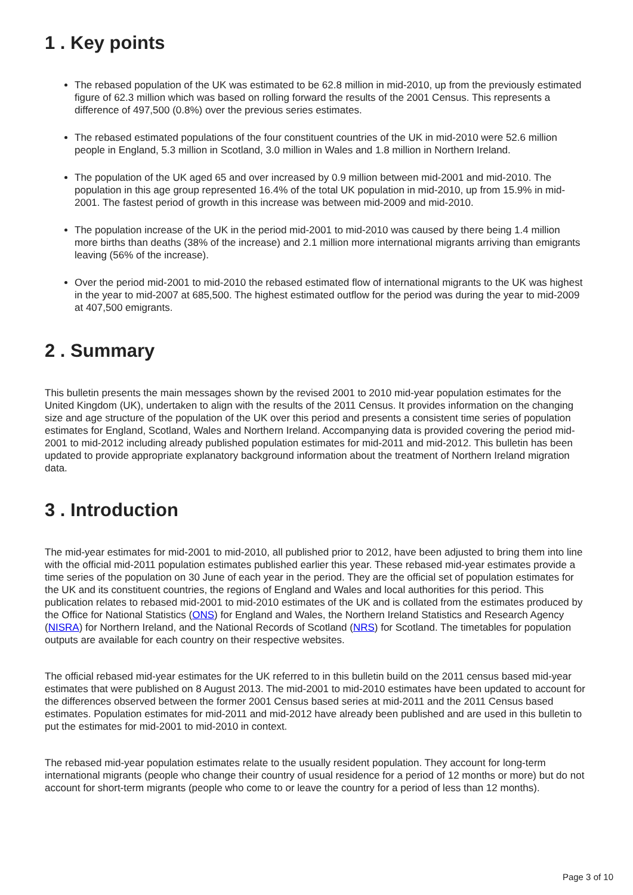1 . Key points
The rebased population of the UK was estimated to be 62.8 million in mid-2010, up from the previously estimated figure of 62.3 million which was based on rolling forward the results of the 2001 Census. This represents a difference of 497,500 (0.8%) over the previous series estimates.
The rebased estimated populations of the four constituent countries of the UK in mid-2010 were 52.6 million people in England, 5.3 million in Scotland, 3.0 million in Wales and 1.8 million in Northern Ireland.
The population of the UK aged 65 and over increased by 0.9 million between mid-2001 and mid-2010. The population in this age group represented 16.4% of the total UK population in mid-2010, up from 15.9% in mid-2001. The fastest period of growth in this increase was between mid-2009 and mid-2010.
The population increase of the UK in the period mid-2001 to mid-2010 was caused by there being 1.4 million more births than deaths (38% of the increase) and 2.1 million more international migrants arriving than emigrants leaving (56% of the increase).
Over the period mid-2001 to mid-2010 the rebased estimated flow of international migrants to the UK was highest in the year to mid-2007 at 685,500. The highest estimated outflow for the period was during the year to mid-2009 at 407,500 emigrants.
2 . Summary
This bulletin presents the main messages shown by the revised 2001 to 2010 mid-year population estimates for the United Kingdom (UK), undertaken to align with the results of the 2011 Census. It provides information on the changing size and age structure of the population of the UK over this period and presents a consistent time series of population estimates for England, Scotland, Wales and Northern Ireland. Accompanying data is provided covering the period mid-2001 to mid-2012 including already published population estimates for mid-2011 and mid-2012. This bulletin has been updated to provide appropriate explanatory background information about the treatment of Northern Ireland migration data.
3 . Introduction
The mid-year estimates for mid-2001 to mid-2010, all published prior to 2012, have been adjusted to bring them into line with the official mid-2011 population estimates published earlier this year. These rebased mid-year estimates provide a time series of the population on 30 June of each year in the period. They are the official set of population estimates for the UK and its constituent countries, the regions of England and Wales and local authorities for this period. This publication relates to rebased mid-2001 to mid-2010 estimates of the UK and is collated from the estimates produced by the Office for National Statistics (ONS) for England and Wales, the Northern Ireland Statistics and Research Agency (NISRA) for Northern Ireland, and the National Records of Scotland (NRS) for Scotland. The timetables for population outputs are available for each country on their respective websites.
The official rebased mid-year estimates for the UK referred to in this bulletin build on the 2011 census based mid-year estimates that were published on 8 August 2013. The mid-2001 to mid-2010 estimates have been updated to account for the differences observed between the former 2001 Census based series at mid-2011 and the 2011 Census based estimates. Population estimates for mid-2011 and mid-2012 have already been published and are used in this bulletin to put the estimates for mid-2001 to mid-2010 in context.
The rebased mid-year population estimates relate to the usually resident population. They account for long-term international migrants (people who change their country of usual residence for a period of 12 months or more) but do not account for short-term migrants (people who come to or leave the country for a period of less than 12 months).
Page 3 of 10